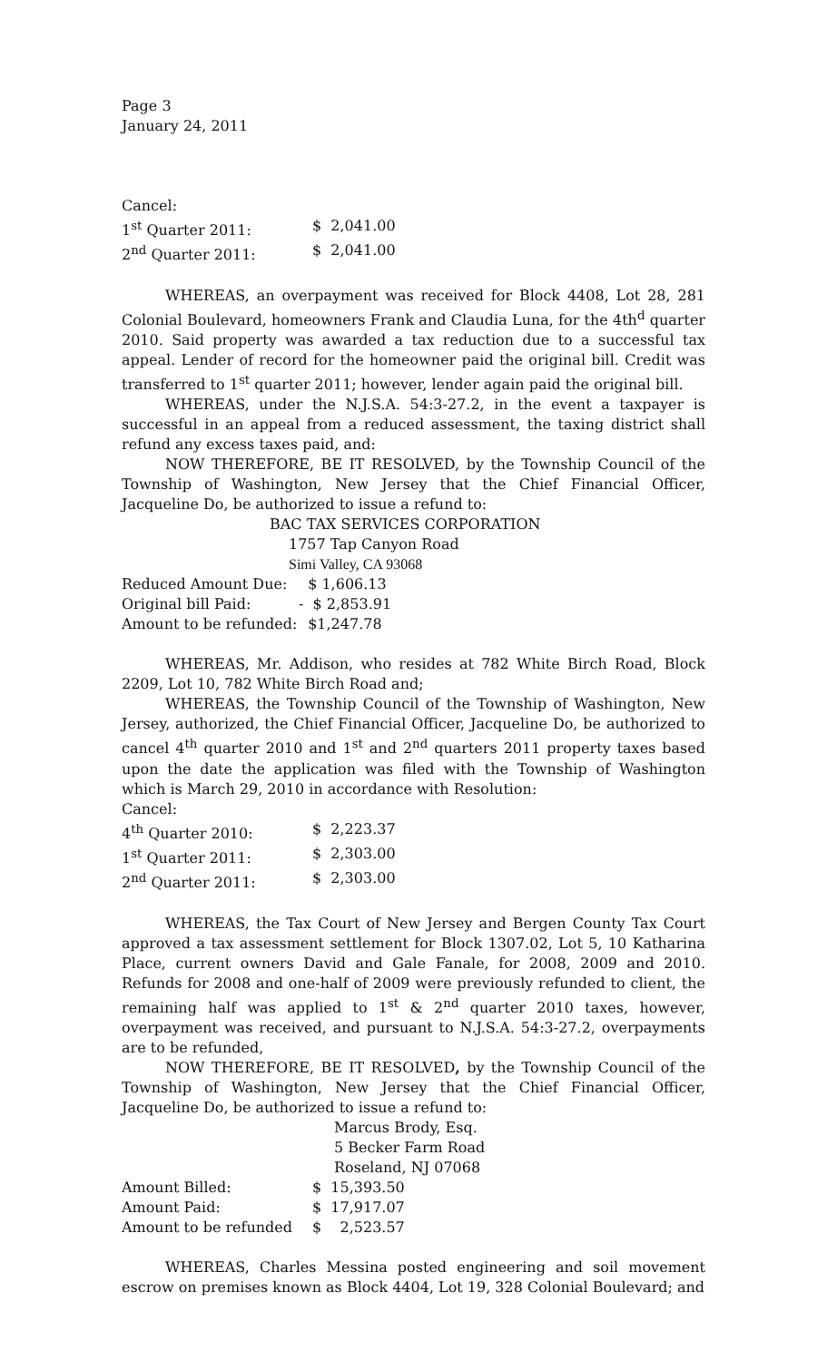Page 3
January 24, 2011
Cancel:
| 1<sup>st</sup> Quarter 2011: | $ 2,041.00 |
| 2<sup>nd</sup> Quarter 2011: | $ 2,041.00 |
WHEREAS, an overpayment was received for Block 4408, Lot 28, 281 Colonial Boulevard, homeowners Frank and Claudia Luna, for the 4th<sup>d</sup> quarter 2010. Said property was awarded a tax reduction due to a successful tax appeal. Lender of record for the homeowner paid the original bill. Credit was transferred to 1<sup>st</sup> quarter 2011; however, lender again paid the original bill.
WHEREAS, under the N.J.S.A. 54:3-27.2, in the event a taxpayer is successful in an appeal from a reduced assessment, the taxing district shall refund any excess taxes paid, and:
NOW THEREFORE, BE IT RESOLVED, by the Township Council of the Township of Washington, New Jersey that the Chief Financial Officer, Jacqueline Do, be authorized to issue a refund to:
BAC TAX SERVICES CORPORATION
1757 Tap Canyon Road
Simi Valley, CA 93068
| Reduced Amount Due: | $ 1,606.13 |
| Original bill Paid: | - $ 2,853.91 |
| Amount to be refunded: | $1,247.78 |
WHEREAS, Mr. Addison, who resides at 782 White Birch Road, Block 2209, Lot 10, 782 White Birch Road and;
WHEREAS, the Township Council of the Township of Washington, New Jersey, authorized, the Chief Financial Officer, Jacqueline Do, be authorized to cancel 4<sup>th</sup> quarter 2010 and 1<sup>st</sup> and 2<sup>nd</sup> quarters 2011 property taxes based upon the date the application was filed with the Township of Washington which is March 29, 2010 in accordance with Resolution:
Cancel:
| 4<sup>th</sup> Quarter 2010: | $ 2,223.37 |
| 1<sup>st</sup> Quarter 2011: | $ 2,303.00 |
| 2<sup>nd</sup> Quarter 2011: | $ 2,303.00 |
WHEREAS, the Tax Court of New Jersey and Bergen County Tax Court approved a tax assessment settlement for Block 1307.02, Lot 5, 10 Katharina Place, current owners David and Gale Fanale, for 2008, 2009 and 2010. Refunds for 2008 and one-half of 2009 were previously refunded to client, the remaining half was applied to 1<sup>st</sup> & 2<sup>nd</sup> quarter 2010 taxes, however, overpayment was received, and pursuant to N.J.S.A. 54:3-27.2, overpayments are to be refunded,
NOW THEREFORE, BE IT RESOLVED, by the Township Council of the Township of Washington, New Jersey that the Chief Financial Officer, Jacqueline Do, be authorized to issue a refund to:
Marcus Brody, Esq.
5 Becker Farm Road
Roseland, NJ 07068
| Amount Billed: | $ 15,393.50 |
| Amount Paid: | $ 17,917.07 |
| Amount to be refunded | $ 2,523.57 |
WHEREAS, Charles Messina posted engineering and soil movement escrow on premises known as Block 4404, Lot 19, 328 Colonial Boulevard; and